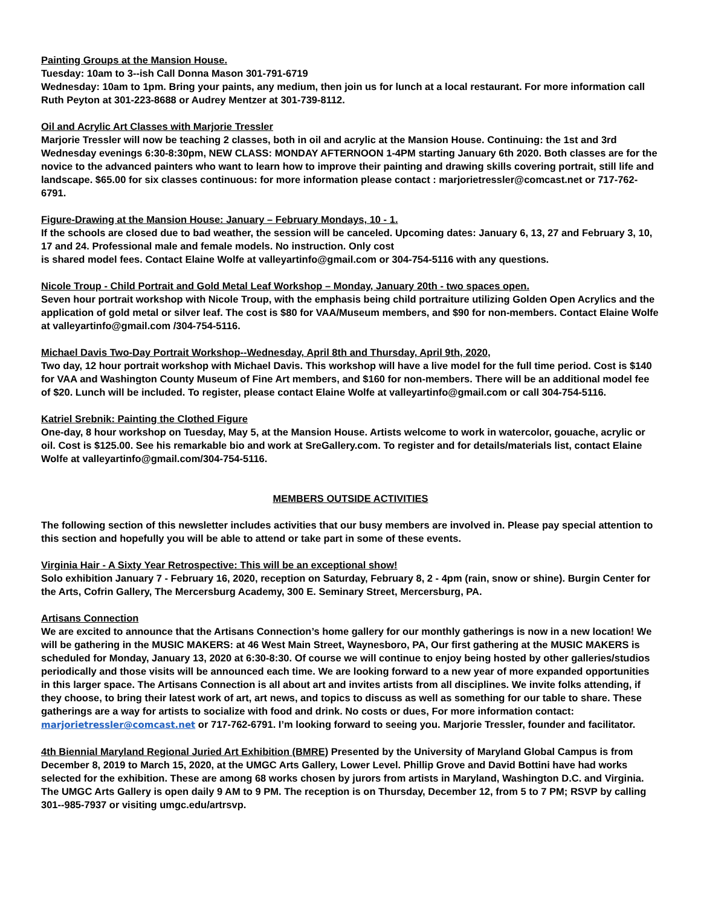Painting Groups at the Mansion House.
Tuesday: 10am to 3--ish Call Donna Mason 301-791-6719
Wednesday: 10am to 1pm. Bring your paints, any medium, then join us for lunch at a local restaurant. For more information call Ruth Peyton at 301-223-8688 or Audrey Mentzer at 301-739-8112.
Oil and Acrylic Art Classes with Marjorie Tressler
Marjorie Tressler will now be teaching 2 classes, both in oil and acrylic at the Mansion House. Continuing: the 1st and 3rd Wednesday evenings 6:30-8:30pm, NEW CLASS: MONDAY AFTERNOON 1-4PM starting January 6th 2020. Both classes are for the novice to the advanced painters who want to learn how to improve their painting and drawing skills covering portrait, still life and landscape. $65.00 for six classes continuous: for more information please contact : marjorietressler@comcast.net or 717-762-6791.
Figure-Drawing at the Mansion House: January – February Mondays, 10 - 1.
If the schools are closed due to bad weather, the session will be canceled. Upcoming dates: January 6, 13, 27 and February 3, 10, 17 and 24. Professional male and female models. No instruction. Only cost
is shared model fees. Contact Elaine Wolfe at valleyartinfo@gmail.com or 304-754-5116 with any questions.
Nicole Troup - Child Portrait and Gold Metal Leaf Workshop – Monday, January 20th - two spaces open.
Seven hour portrait workshop with Nicole Troup, with the emphasis being child portraiture utilizing Golden Open Acrylics and the application of gold metal or silver leaf. The cost is $80 for VAA/Museum members, and $90 for non-members. Contact Elaine Wolfe at valleyartinfo@gmail.com /304-754-5116.
Michael Davis Two-Day Portrait Workshop--Wednesday, April 8th and Thursday, April 9th, 2020,
Two day, 12 hour portrait workshop with Michael Davis. This workshop will have a live model for the full time period. Cost is $140 for VAA and Washington County Museum of Fine Art members, and $160 for non-members. There will be an additional model fee of $20. Lunch will be included. To register, please contact Elaine Wolfe at valleyartinfo@gmail.com or call 304-754-5116.
Katriel Srebnik: Painting the Clothed Figure
One-day, 8 hour workshop on Tuesday, May 5, at the Mansion House. Artists welcome to work in watercolor, gouache, acrylic or oil. Cost is $125.00. See his remarkable bio and work at SreGallery.com. To register and for details/materials list, contact Elaine Wolfe at valleyartinfo@gmail.com/304-754-5116.
MEMBERS OUTSIDE ACTIVITIES
The following section of this newsletter includes activities that our busy members are involved in. Please pay special attention to this section and hopefully you will be able to attend or take part in some of these events.
Virginia Hair - A Sixty Year Retrospective: This will be an exceptional show!
Solo exhibition January 7 - February 16, 2020, reception on Saturday, February 8, 2 - 4pm (rain, snow or shine). Burgin Center for the Arts, Cofrin Gallery, The Mercersburg Academy, 300 E. Seminary Street, Mercersburg, PA.
Artisans Connection
We are excited to announce that the Artisans Connection’s home gallery for our monthly gatherings is now in a new location! We will be gathering in the MUSIC MAKERS: at 46 West Main Street, Waynesboro, PA, Our first gathering at the MUSIC MAKERS is scheduled for Monday, January 13, 2020 at 6:30-8:30. Of course we will continue to enjoy being hosted by other galleries/studios periodically and those visits will be announced each time. We are looking forward to a new year of more expanded opportunities in this larger space. The Artisans Connection is all about art and invites artists from all disciplines. We invite folks attending, if they choose, to bring their latest work of art, art news, and topics to discuss as well as something for our table to share. These gatherings are a way for artists to socialize with food and drink. No costs or dues, For more information contact: marjorietressler@comcast.net or 717-762-6791. I’m looking forward to seeing you. Marjorie Tressler, founder and facilitator.
4th Biennial Maryland Regional Juried Art Exhibition (BMRE) Presented by the University of Maryland Global Campus is from December 8, 2019 to March 15, 2020, at the UMGC Arts Gallery, Lower Level. Phillip Grove and David Bottini have had works selected for the exhibition. These are among 68 works chosen by jurors from artists in Maryland, Washington D.C. and Virginia. The UMGC Arts Gallery is open daily 9 AM to 9 PM. The reception is on Thursday, December 12, from 5 to 7 PM; RSVP by calling 301--985-7937 or visiting umgc.edu/artrsvp.